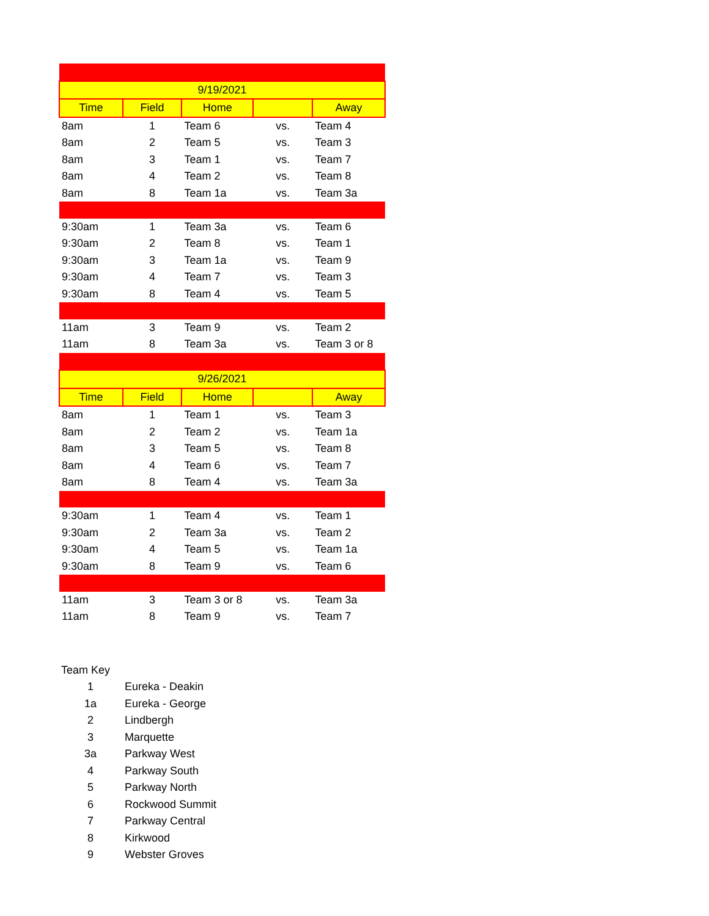| 9/19/2021 | | | | |
| Time | Field | Home | | Away |
| 8am | 1 | Team 6 | vs. | Team 4 |
| 8am | 2 | Team 5 | vs. | Team 3 |
| 8am | 3 | Team 1 | vs. | Team 7 |
| 8am | 4 | Team 2 | vs. | Team 8 |
| 8am | 8 | Team 1a | vs. | Team 3a |
| 9:30am | 1 | Team 3a | vs. | Team 6 |
| 9:30am | 2 | Team 8 | vs. | Team 1 |
| 9:30am | 3 | Team 1a | vs. | Team 9 |
| 9:30am | 4 | Team 7 | vs. | Team 3 |
| 9:30am | 8 | Team 4 | vs. | Team 5 |
| 11am | 3 | Team 9 | vs. | Team 2 |
| 11am | 8 | Team 3a | vs. | Team 3 or 8 |
| 9/26/2021 | | | | |
| Time | Field | Home | | Away |
| 8am | 1 | Team 1 | vs. | Team 3 |
| 8am | 2 | Team 2 | vs. | Team 1a |
| 8am | 3 | Team 5 | vs. | Team 8 |
| 8am | 4 | Team 6 | vs. | Team 7 |
| 8am | 8 | Team 4 | vs. | Team 3a |
| 9:30am | 1 | Team 4 | vs. | Team 1 |
| 9:30am | 2 | Team 3a | vs. | Team 2 |
| 9:30am | 4 | Team 5 | vs. | Team 1a |
| 9:30am | 8 | Team 9 | vs. | Team 6 |
| 11am | 3 | Team 3 or 8 | vs. | Team 3a |
| 11am | 8 | Team 9 | vs. | Team 7 |
| Team Key | |
| 1 | Eureka - Deakin |
| 1a | Eureka - George |
| 2 | Lindbergh |
| 3 | Marquette |
| 3a | Parkway West |
| 4 | Parkway South |
| 5 | Parkway North |
| 6 | Rockwood Summit |
| 7 | Parkway Central |
| 8 | Kirkwood |
| 9 | Webster Groves |